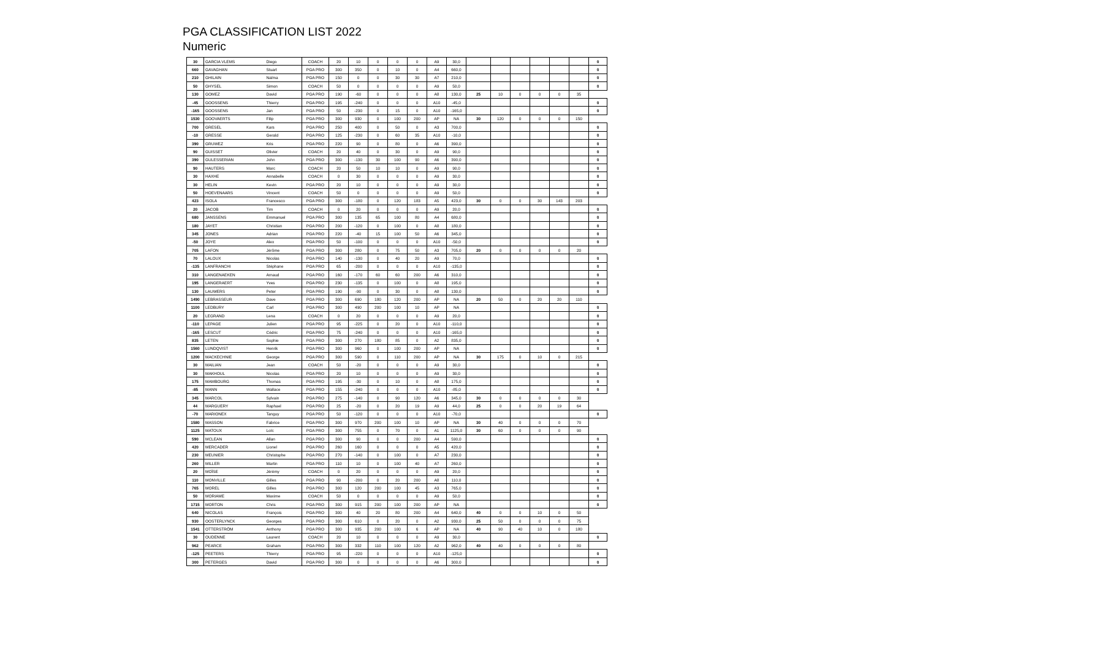PGA CLASSIFICATION LIST 2022
Numeric
| 30 | GARCIA VLEMS | Diego | COACH | 20 | 10 | 0 | 0 | 0 | A9 | 30,0 | | | | | | | 0 |
| 660 | GAVAGHAN | Stuart | PGA PRO | 300 | 350 | 0 | 10 | 0 | A4 | 660,0 | | | | | | | 0 |
| 210 | GHILAIN | Naïma | PGA PRO | 150 | 0 | 0 | 30 | 30 | A7 | 210,0 | | | | | | | 0 |
| 50 | GHYSEL | Simon | COACH | 50 | 0 | 0 | 0 | 0 | A9 | 50,0 | | | | | | | 0 |
| 130 | GOMEZ | David | PGA PRO | 190 | -60 | 0 | 0 | 0 | A8 | 130,0 | 25 | 10 | 0 | 0 | 0 | 35 | |
| -45 | GOOSSENS | Thierry | PGA PRO | 195 | -240 | 0 | 0 | 0 | A10 | -45,0 | | | | | | | 0 |
| -165 | GOOSSENS | Jan | PGA PRO | 50 | -230 | 0 | 15 | 0 | A10 | -165,0 | | | | | | | 0 |
| 1530 | GOOVAERTS | Filip | PGA PRO | 300 | 930 | 0 | 100 | 200 | AP | NA | 30 | 120 | 0 | 0 | 0 | 150 | |
| 700 | GRESEL | Kars | PGA PRO | 250 | 400 | 0 | 50 | 0 | A3 | 700,0 | | | | | | | 0 |
| -10 | GRESSE | Gerald | PGA PRO | 125 | -230 | 0 | 60 | 35 | A10 | -10,0 | | | | | | | 0 |
| 390 | GRUWEZ | Kris | PGA PRO | 220 | 90 | 0 | 80 | 0 | A6 | 390,0 | | | | | | | 0 |
| 90 | GUISSET | Olivier | COACH | 20 | 40 | 0 | 30 | 0 | A9 | 90,0 | | | | | | | 0 |
| 390 | GULESSERIAN | John | PGA PRO | 300 | -130 | 30 | 100 | 90 | A6 | 390,0 | | | | | | | 0 |
| 90 | HAUTERS | Marc | COACH | 20 | 50 | 10 | 10 | 0 | A9 | 90,0 | | | | | | | 0 |
| 30 | HAXHE | Annabelle | COACH | 0 | 30 | 0 | 0 | 0 | A9 | 30,0 | | | | | | | 0 |
| 30 | HELIN | Kevin | PGA PRO | 20 | 10 | 0 | 0 | 0 | A9 | 30,0 | | | | | | | 0 |
| 50 | HOEVENAARS | Vincent | COACH | 50 | 0 | 0 | 0 | 0 | A9 | 50,0 | | | | | | | 0 |
| 423 | ISOLA | Francesco | PGA PRO | 300 | -180 | 0 | 120 | 183 | A5 | 423,0 | 30 | 0 | 0 | 30 | 143 | 203 | |
| 20 | JACOB | Tim | COACH | 0 | 20 | 0 | 0 | 0 | A9 | 20,0 | | | | | | | 0 |
| 680 | JANSSENS | Emmanuel | PGA PRO | 300 | 135 | 65 | 100 | 80 | A4 | 680,0 | | | | | | | 0 |
| 180 | JAYET | Christian | PGA PRO | 200 | -120 | 0 | 100 | 0 | A8 | 180,0 | | | | | | | 0 |
| 345 | JONES | Adrian | PGA PRO | 220 | -40 | 15 | 100 | 50 | A6 | 345,0 | | | | | | | 0 |
| -50 | JOYE | Alex | PGA PRO | 50 | -100 | 0 | 0 | 0 | A10 | -50,0 | | | | | | | 0 |
| 705 | LAFON | Jérôme | PGA PRO | 300 | 280 | 0 | 75 | 50 | A3 | 705,0 | 20 | 0 | 0 | 0 | 0 | 20 | |
| 70 | LALOUX | Nicolas | PGA PRO | 140 | -130 | 0 | 40 | 20 | A9 | 70,0 | | | | | | | 0 |
| -135 | LANFRANCHI | Stéphane | PGA PRO | 65 | -200 | 0 | 0 | 0 | A10 | -135,0 | | | | | | | 0 |
| 310 | LANGENAEKEN | Arnaud | PGA PRO | 160 | -170 | 60 | 60 | 200 | A6 | 310,0 | | | | | | | 0 |
| 195 | LANGERAERT | Yves | PGA PRO | 230 | -135 | 0 | 100 | 0 | A8 | 195,0 | | | | | | | 0 |
| 130 | LAUWERS | Peter | PGA PRO | 190 | -90 | 0 | 30 | 0 | A8 | 130,0 | | | | | | | 0 |
| 1490 | LEBRASSEUR | Dave | PGA PRO | 300 | 690 | 180 | 120 | 200 | AP | NA | 20 | 50 | 0 | 20 | 20 | 110 | |
| 1100 | LEDBURY | Carl | PGA PRO | 300 | 490 | 200 | 100 | 10 | AP | NA | | | | | | | 0 |
| 20 | LEGRAND | Lena | COACH | 0 | 20 | 0 | 0 | 0 | A9 | 20,0 | | | | | | | 0 |
| -110 | LEPAGE | Julien | PGA PRO | 95 | -225 | 0 | 20 | 0 | A10 | -110,0 | | | | | | | 0 |
| -165 | LESCUT | Cédric | PGA PRO | 75 | -240 | 0 | 0 | 0 | A10 | -165,0 | | | | | | | 0 |
| 835 | LETEN | Sophie | PGA PRO | 300 | 270 | 180 | 85 | 0 | A2 | 835,0 | | | | | | | 0 |
| 1560 | LUNDQVIST | Henrik | PGA PRO | 300 | 960 | 0 | 100 | 200 | AP | NA | | | | | | | 0 |
| 1200 | MACKECHNIE | George | PGA PRO | 300 | 590 | 0 | 110 | 200 | AP | NA | 30 | 175 | 0 | 10 | 0 | 215 | |
| 30 | MAILIAN | Jean | COACH | 50 | -20 | 0 | 0 | 0 | A9 | 30,0 | | | | | | | 0 |
| 30 | MAKHOUL | Nicolas | PGA PRO | 20 | 10 | 0 | 0 | 0 | A9 | 30,0 | | | | | | | 0 |
| 175 | MAMBOURG | Thomas | PGA PRO | 195 | -30 | 0 | 10 | 0 | A8 | 175,0 | | | | | | | 0 |
| -85 | MANN | Wallace | PGA PRO | 155 | -240 | 0 | 0 | 0 | A10 | -85,0 | | | | | | | 0 |
| 345 | MARCOL | Sylvain | PGA PRO | 275 | -140 | 0 | 90 | 120 | A6 | 345,0 | 30 | 0 | 0 | 0 | 0 | 30 | |
| 44 | MARGUERY | Raphael | PGA PRO | 25 | -20 | 0 | 20 | 19 | A9 | 44,0 | 25 | 0 | 0 | 20 | 19 | 64 | |
| -70 | MARIONEX | Tanguy | PGA PRO | 50 | -120 | 0 | 0 | 0 | A10 | -70,0 | | | | | | | 0 |
| 1580 | MASSON | Fabrice | PGA PRO | 300 | 970 | 200 | 100 | 10 | AP | NA | 30 | 40 | 0 | 0 | 0 | 70 | |
| 1125 | MATOUX | Loïc | PGA PRO | 300 | 755 | 0 | 70 | 0 | A1 | 1125,0 | 30 | 60 | 0 | 0 | 0 | 90 | |
| 590 | MCLEAN | Allan | PGA PRO | 300 | 90 | 0 | 0 | 200 | A4 | 590,0 | | | | | | | 0 |
| 420 | MERCADER | Lionel | PGA PRO | 260 | 160 | 0 | 0 | 0 | A5 | 420,0 | | | | | | | 0 |
| 230 | MEUNIER | Christophe | PGA PRO | 270 | -140 | 0 | 100 | 0 | A7 | 230,0 | | | | | | | 0 |
| 260 | MILLER | Martin | PGA PRO | 110 | 10 | 0 | 100 | 40 | A7 | 260,0 | | | | | | | 0 |
| 20 | MOÏSE | Jérémy | COACH | 0 | 20 | 0 | 0 | 0 | A9 | 20,0 | | | | | | | 0 |
| 110 | MONVILLE | Gilles | PGA PRO | 90 | -200 | 0 | 20 | 200 | A8 | 110,0 | | | | | | | 0 |
| 765 | MOREL | Gilles | PGA PRO | 300 | 120 | 200 | 100 | 45 | A3 | 765,0 | | | | | | | 0 |
| 50 | MORIAME | Maxime | COACH | 50 | 0 | 0 | 0 | 0 | A9 | 50,0 | | | | | | | 0 |
| 1715 | MORTON | Chris | PGA PRO | 300 | 915 | 200 | 100 | 200 | AP | NA | | | | | | | 0 |
| 640 | NICOLAS | François | PGA PRO | 300 | 40 | 20 | 80 | 200 | A4 | 640,0 | 40 | 0 | 0 | 10 | 0 | 50 | |
| 930 | OOSTERLYNCK | Georges | PGA PRO | 300 | 610 | 0 | 20 | 0 | A2 | 930,0 | 25 | 50 | 0 | 0 | 0 | 75 | |
| 1541 | OTTERSTRÖM | Anthony | PGA PRO | 300 | 935 | 200 | 100 | 6 | AP | NA | 40 | 90 | 40 | 10 | 0 | 180 | |
| 30 | OUDENNE | Laurent | COACH | 20 | 10 | 0 | 0 | 0 | A9 | 30,0 | | | | | | | 0 |
| 962 | PEARCE | Graham | PGA PRO | 300 | 332 | 110 | 100 | 120 | A2 | 962,0 | 40 | 40 | 0 | 0 | 0 | 80 | |
| -125 | PEETERS | Thierry | PGA PRO | 95 | -220 | 0 | 0 | 0 | A10 | -125,0 | | | | | | | 0 |
| 300 | PETERGES | David | PGA PRO | 300 | 0 | 0 | 0 | 0 | A6 | 300,0 | | | | | | | 0 |